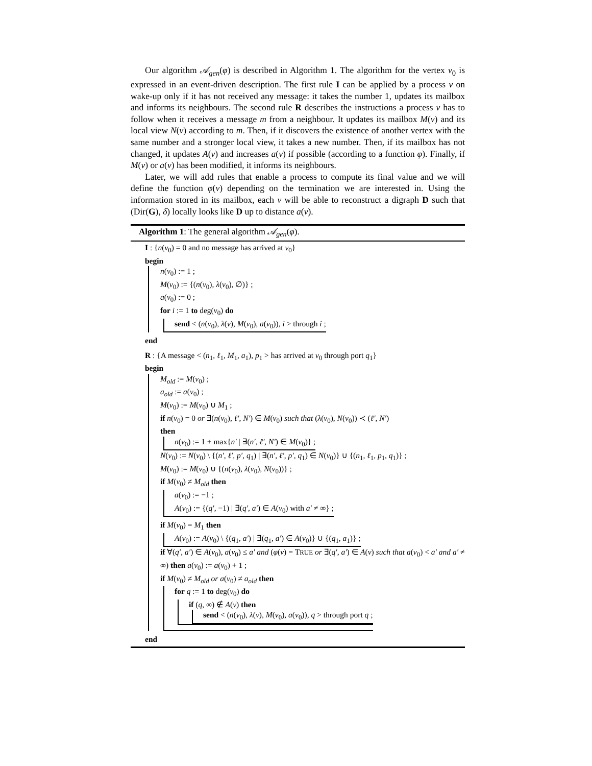Our algorithm 𝒜<sub>gen</sub>(φ) is described in Algorithm 1. The algorithm for the vertex v<sub>0</sub> is expressed in an event-driven description. The first rule I can be applied by a process v on wake-up only if it has not received any message: it takes the number 1, updates its mailbox and informs its neighbours. The second rule R describes the instructions a process v has to follow when it receives a message m from a neighbour. It updates its mailbox M(v) and its local view N(v) according to m. Then, if it discovers the existence of another vertex with the same number and a stronger local view, it takes a new number. Then, if its mailbox has not changed, it updates A(v) and increases a(v) if possible (according to a function φ). Finally, if M(v) or a(v) has been modified, it informs its neighbours.
Later, we will add rules that enable a process to compute its final value and we will define the function φ(v) depending on the termination we are interested in. Using the information stored in its mailbox, each v will be able to reconstruct a digraph D such that (Dir(G), δ) locally looks like D up to distance a(v).
Algorithm 1: The general algorithm 𝒜<sub>gen</sub>(φ).
I : {n(v<sub>0</sub>) = 0 and no message has arrived at v<sub>0</sub>}
begin
n(v<sub>0</sub>) := 1 ;
M(v<sub>0</sub>) := {(n(v<sub>0</sub>), λ(v<sub>0</sub>), ∅)} ;
a(v<sub>0</sub>) := 0 ;
for i := 1 to deg(v<sub>0</sub>) do
send < (n(v<sub>0</sub>), λ(v), M(v<sub>0</sub>), a(v<sub>0</sub>)), i > through i ;
end
R : {A message < (n<sub>1</sub>, ℓ<sub>1</sub>, M<sub>1</sub>, a<sub>1</sub>), p<sub>1</sub> > has arrived at v<sub>0</sub> through port q<sub>1</sub>}
begin
M<sub>old</sub> := M(v<sub>0</sub>) ;
a<sub>old</sub> := a(v<sub>0</sub>) ;
M(v<sub>0</sub>) := M(v<sub>0</sub>) ∪ M<sub>1</sub> ;
if n(v<sub>0</sub>) = 0 or ∃(n(v<sub>0</sub>), ℓ′, N′) ∈ M(v<sub>0</sub>) such that (λ(v<sub>0</sub>), N(v<sub>0</sub>)) ≺ (ℓ′, N′)
then
n(v<sub>0</sub>) := 1 + max{n′ | ∃(n′, ℓ′, N′) ∈ M(v<sub>0</sub>)} ;
N(v<sub>0</sub>) := N(v<sub>0</sub>) \ {(n′, ℓ′, p′, q<sub>1</sub>) | ∃(n′, ℓ′, p′, q<sub>1</sub>) ∈ N(v<sub>0</sub>)} ∪ {(n<sub>1</sub>, ℓ<sub>1</sub>, p<sub>1</sub>, q<sub>1</sub>)} ;
M(v<sub>0</sub>) := M(v<sub>0</sub>) ∪ {(n(v<sub>0</sub>), λ(v<sub>0</sub>), N(v<sub>0</sub>))} ;
if M(v<sub>0</sub>) ≠ M<sub>old</sub> then
a(v<sub>0</sub>) := −1 ;
A(v<sub>0</sub>) := {(q′, −1) | ∃(q′, a′) ∈ A(v<sub>0</sub>) with a′ ≠ ∞} ;
if M(v<sub>0</sub>) = M<sub>1</sub> then
A(v<sub>0</sub>) := A(v<sub>0</sub>) \ {(q<sub>1</sub>, a′) | ∃(q<sub>1</sub>, a′) ∈ A(v<sub>0</sub>)} ∪ {(q<sub>1</sub>, a<sub>1</sub>)} ;
if ∀(q′, a′) ∈ A(v<sub>0</sub>), a(v<sub>0</sub>) ≤ a′ and (φ(v) = TRUE or ∃(q′, a′) ∈ A(v) such that a(v<sub>0</sub>) < a′ and a′ ≠ ∞) then a(v<sub>0</sub>) := a(v<sub>0</sub>) + 1 ;
if M(v<sub>0</sub>) ≠ M<sub>old</sub> or a(v<sub>0</sub>) ≠ a<sub>old</sub> then
for q := 1 to deg(v<sub>0</sub>) do
if (q, ∞) ∉ A(v) then
send < (n(v<sub>0</sub>), λ(v), M(v<sub>0</sub>), a(v<sub>0</sub>)), q > through port q ;
end